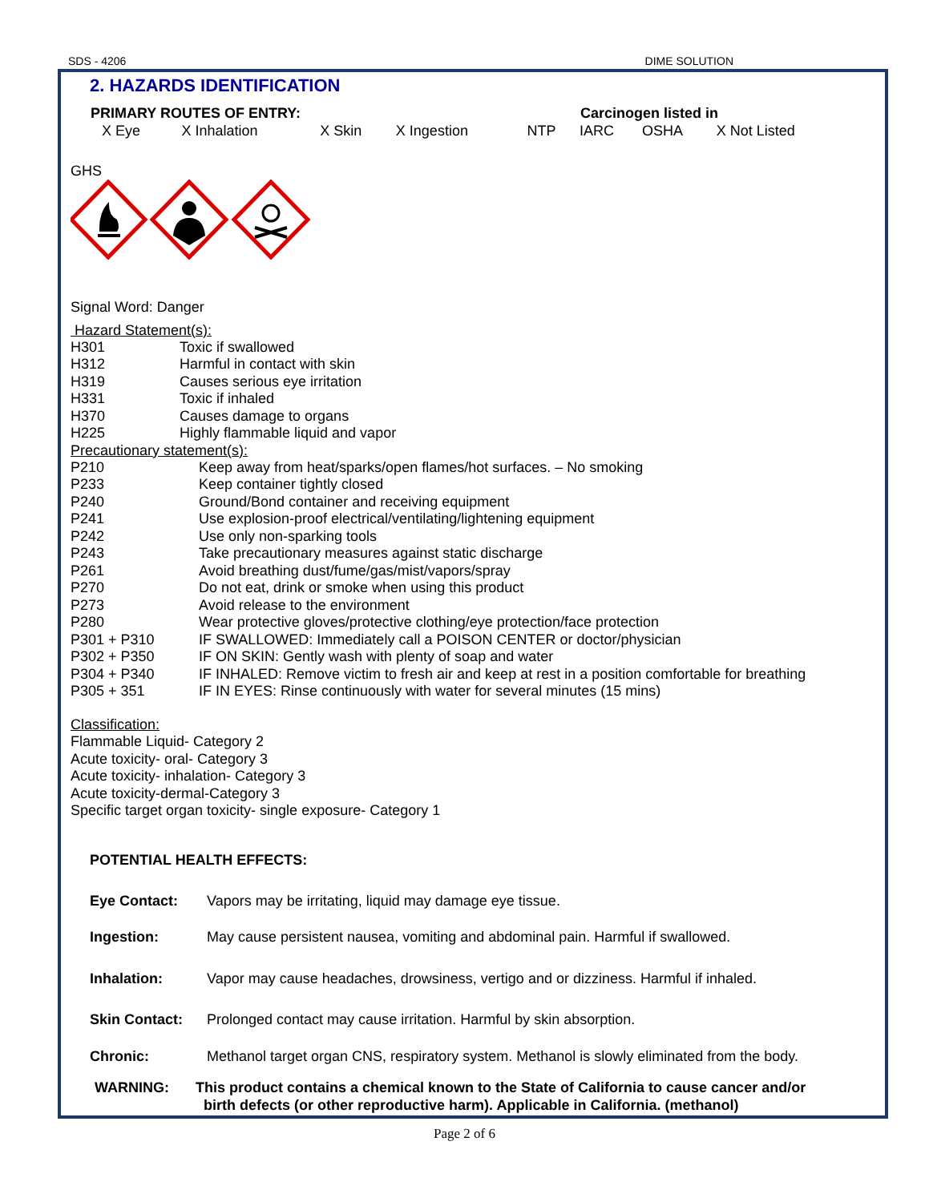SDS - 4206 DIME SOLUTION
2. HAZARDS IDENTIFICATION
| PRIMARY ROUTES OF ENTRY: | | | | | Carcinogen listed in | | |
| X Eye | X Inhalation | X Skin | X Ingestion | NTP | IARC | OSHA | X Not Listed |
GHS
Signal Word: Danger
Hazard Statement(s):
| H301 | Toxic if swallowed |
| H312 | Harmful in contact with skin |
| H319 | Causes serious eye irritation |
| H331 | Toxic if inhaled |
| H370 | Causes damage to organs |
| H225 | Highly flammable liquid and vapor |
Precautionary statement(s):
| P210 | Keep away from heat/sparks/open flames/hot surfaces. – No smoking |
| P233 | Keep container tightly closed |
| P240 | Ground/Bond container and receiving equipment |
| P241 | Use explosion-proof electrical/ventilating/lightening equipment |
| P242 | Use only non-sparking tools |
| P243 | Take precautionary measures against static discharge |
| P261 | Avoid breathing dust/fume/gas/mist/vapors/spray |
| P270 | Do not eat, drink or smoke when using this product |
| P273 | Avoid release to the environment |
| P280 | Wear protective gloves/protective clothing/eye protection/face protection |
| P301 + P310 | IF SWALLOWED: Immediately call a POISON CENTER or doctor/physician |
| P302 + P350 | IF ON SKIN: Gently wash with plenty of soap and water |
| P304 + P340 | IF INHALED: Remove victim to fresh air and keep at rest in a position comfortable for breathing |
| P305 + 351 | IF IN EYES: Rinse continuously with water for several minutes (15 mins) |
Classification:
Flammable Liquid- Category 2
Acute toxicity- oral- Category 3
Acute toxicity- inhalation- Category 3
Acute toxicity-dermal-Category 3
Specific target organ toxicity- single exposure- Category 1
POTENTIAL HEALTH EFFECTS:
| Eye Contact: | Vapors may be irritating, liquid may damage eye tissue. |
| Ingestion: | May cause persistent nausea, vomiting and abdominal pain. Harmful if swallowed. |
| Inhalation: | Vapor may cause headaches, drowsiness, vertigo and or dizziness. Harmful if inhaled. |
| Skin Contact: | Prolonged contact may cause irritation. Harmful by skin absorption. |
| Chronic: | Methanol target organ CNS, respiratory system. Methanol is slowly eliminated from the body. |
| WARNING: | This product contains a chemical known to the State of California to cause cancer and/or birth defects (or other reproductive harm). Applicable in California. (methanol) |
Page 2 of 6